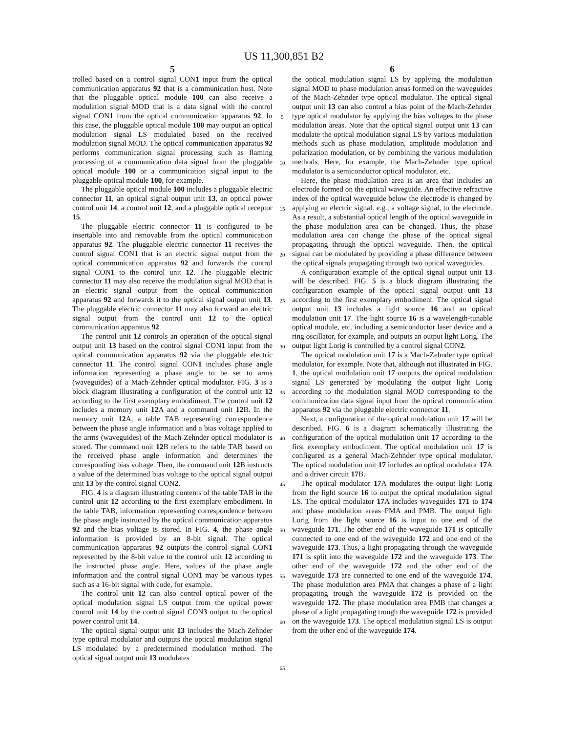US 11,300,851 B2
5
trolled based on a control signal CON1 input from the optical communication apparatus 92 that is a communication host. Note that the pluggable optical module 100 can also receive a modulation signal MOD that is a data signal with the control signal CON1 from the optical communication apparatus 92. In this case, the pluggable optical module 100 may output an optical modulation signal LS modulated based on the received modulation signal MOD. The optical communication apparatus 92 performs communication signal processing such as flaming processing of a communication data signal from the pluggable optical module 100 or a communication signal input to the pluggable optical module 100, for example.
The pluggable optical module 100 includes a pluggable electric connector 11, an optical signal output unit 13, an optical power control unit 14, a control unit 12, and a pluggable optical receptor 15.
The pluggable electric connector 11 is configured to be insertable into and removable from the optical communication apparatus 92. The pluggable electric connector 11 receives the control signal CON1 that is an electric signal output from the optical communication apparatus 92 and forwards the control signal CON1 to the control unit 12. The pluggable electric connector 11 may also receive the modulation signal MOD that is an electric signal output from the optical communication apparatus 92 and forwards it to the optical signal output unit 13. The pluggable electric connector 11 may also forward an electric signal output from the control unit 12 to the optical communication apparatus 92.
The control unit 12 controls an operation of the optical signal output unit 13 based on the control signal CON1 input from the optical communication apparatus 92 via the pluggable electric connector 11. The control signal CON1 includes phase angle information representing a phase angle to be set to arms (waveguides) of a Mach-Zehnder optical modulator. FIG. 3 is a block diagram illustrating a configuration of the control unit 12 according to the first exemplary embodiment. The control unit 12 includes a memory unit 12 A and a command unit 12 B. In the memory unit 12 A, a table TAB representing correspondence between the phase angle information and a bias voltage applied to the arms (waveguides) of the Mach-Zehnder optical modulator is stored. The command unit 12 B refers to the table TAB based on the received phase angle information and determines the corresponding bias voltage. Then, the command unit 12 B instructs a value of the determined bias voltage to the optical signal output unit 13 by the control signal CON2.
FIG. 4 is a diagram illustrating contents of the table TAB in the control unit 12 according to the first exemplary embodiment. In the table TAB, information representing correspondence between the phase angle instructed by the optical communication apparatus 92 and the bias voltage is stored. In FIG. 4, the phase angle information is provided by an 8-bit signal. The optical communication apparatus 92 outputs the control signal CON1 represented by the 8-bit value to the control unit 12 according to the instructed phase angle. Here, values of the phase angle information and the control signal CON1 may be various types such as a 16-bit signal with code, for example.
The control unit 12 can also control optical power of the optical modulation signal LS output from the optical power control unit 14 by the control signal CON3 output to the optical power control unit 14.
The optical signal output unit 13 includes the Mach-Zehnder type optical modulator and outputs the optical modulation signal LS modulated by a predetermined modulation method. The optical signal output unit 13 modulates
5
10
15
20
25
30
35
40
45
50
55
60
65
6
the optical modulation signal LS by applying the modulation signal MOD to phase modulation areas formed on the waveguides of the Mach-Zehnder type optical modulator. The optical signal output unit 13 can also control a bias point of the Mach-Zehnder type optical modulator by applying the bias voltages to the phase modulation areas. Note that the optical signal output unit 13 can modulate the optical modulation signal LS by various modulation methods such as phase modulation, amplitude modulation and polarization modulation, or by combining the various modulation methods. Here, for example, the Mach-Zehnder type optical modulator is a semiconductor optical modulator, etc.
Here, the phase modulation area is an area that includes an electrode formed on the optical waveguide. An effective refractive index of the optical waveguide below the electrode is changed by applying an electric signal. e.g., a voltage signal, to the electrode. As a result, a substantial optical length of the optical waveguide in the phase modulation area can be changed. Thus, the phase modulation area can change the phase of the optical signal propagating through the optical waveguide. Then, the optical signal can be modulated by providing a phase difference between the optical signals propagating through two optical waveguides.
A configuration example of the optical signal output unit 13 will be described. FIG. 5 is a block diagram illustrating the configuration example of the optical signal output unit 13 according to the first exemplary embodiment. The optical signal output unit 13 includes a light source 16 and an optical modulation unit 17. The light source 16 is a wavelength-tunable optical module, etc. including a semiconductor laser device and a ring oscillator, for example, and outputs an output light Lorig. The output light Lorig is controlled by a control signal CON2.
The optical modulation unit 17 is a Mach-Zehnder type optical modulator, for example. Note that, although not illustrated in FIG. 1, the optical modulation unit 17 outputs the optical modulation signal LS generated by modulating the output light Lorig according to the modulation signal MOD corresponding to the communication data signal input from the optical communication apparatus 92 via the pluggable electric connector 11.
Next, a configuration of the optical modulation unit 17 will be described. FIG. 6 is a diagram schematically illustrating the configuration of the optical modulation unit 17 according to the first exemplary embodiment. The optical modulation unit 17 is configured as a general Mach-Zehnder type optical modulator. The optical modulation unit 17 includes an optical modulator 17 A and a driver circuit 17 B.
The optical modulator 17 A modulates the output light Lorig from the light source 16 to output the optical modulation signal LS. The optical modulator 17 A includes waveguides 171 to 174 and phase modulation areas PMA and PMB. The output light Lorig from the light source 16 is input to one end of the waveguide 171. The other end of the waveguide 171 is optically connected to one end of the waveguide 172 and one end of the waveguide 173. Thus, a light propagating through the waveguide 171 is split into the waveguide 172 and the waveguide 173. The other end of the waveguide 172 and the other end of the waveguide 173 are connected to one end of the waveguide 174. The phase modulation area PMA that changes a phase of a light propagating trough the waveguide 172 is provided on the waveguide 172. The phase modulation area PMB that changes a phase of a light propagating trough the waveguide 172 is provided on the waveguide 173. The optical modulation signal LS is output from the other end of the waveguide 174.